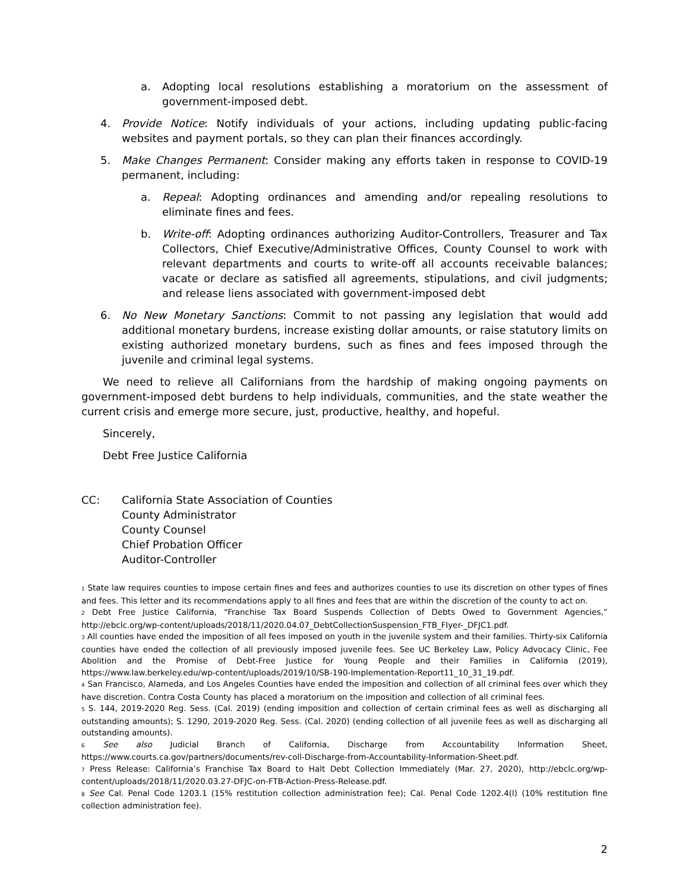a. Adopting local resolutions establishing a moratorium on the assessment of government-imposed debt.
4. Provide Notice: Notify individuals of your actions, including updating public-facing websites and payment portals, so they can plan their finances accordingly.
5. Make Changes Permanent: Consider making any efforts taken in response to COVID-19 permanent, including:
a. Repeal: Adopting ordinances and amending and/or repealing resolutions to eliminate fines and fees.
b. Write-off: Adopting ordinances authorizing Auditor-Controllers, Treasurer and Tax Collectors, Chief Executive/Administrative Offices, County Counsel to work with relevant departments and courts to write-off all accounts receivable balances; vacate or declare as satisfied all agreements, stipulations, and civil judgments; and release liens associated with government-imposed debt
6. No New Monetary Sanctions: Commit to not passing any legislation that would add additional monetary burdens, increase existing dollar amounts, or raise statutory limits on existing authorized monetary burdens, such as fines and fees imposed through the juvenile and criminal legal systems.
We need to relieve all Californians from the hardship of making ongoing payments on government-imposed debt burdens to help individuals, communities, and the state weather the current crisis and emerge more secure, just, productive, healthy, and hopeful.
Sincerely,
Debt Free Justice California
CC: California State Association of Counties
County Administrator
County Counsel
Chief Probation Officer
Auditor-Controller
<sup>1</sup> State law requires counties to impose certain fines and fees and authorizes counties to use its discretion on other types of fines and fees. This letter and its recommendations apply to all fines and fees that are within the discretion of the county to act on.
<sup>2</sup> Debt Free Justice California, “Franchise Tax Board Suspends Collection of Debts Owed to Government Agencies,” http://ebclc.org/wp-content/uploads/2018/11/2020.04.07_DebtCollectionSuspension_FTB_Flyer-_DFJC1.pdf.
<sup>3</sup> All counties have ended the imposition of all fees imposed on youth in the juvenile system and their families. Thirty-six California counties have ended the collection of all previously imposed juvenile fees. See UC Berkeley Law, Policy Advocacy Clinic, Fee Abolition and the Promise of Debt-Free Justice for Young People and their Families in California (2019), https://www.law.berkeley.edu/wp-content/uploads/2019/10/SB-190-Implementation-Report11_10_31_19.pdf.
<sup>4</sup> San Francisco, Alameda, and Los Angeles Counties have ended the imposition and collection of all criminal fees over which they have discretion. Contra Costa County has placed a moratorium on the imposition and collection of all criminal fees.
<sup>5</sup> S. 144, 2019-2020 Reg. Sess. (Cal. 2019) (ending imposition and collection of certain criminal fees as well as discharging all outstanding amounts); S. 1290, 2019-2020 Reg. Sess. (Cal. 2020) (ending collection of all juvenile fees as well as discharging all outstanding amounts).
<sup>6</sup> See also Judicial Branch of California, Discharge from Accountability Information Sheet, https://www.courts.ca.gov/partners/documents/rev-coll-Discharge-from-Accountability-Information-Sheet.pdf.
<sup>7</sup> Press Release: California’s Franchise Tax Board to Halt Debt Collection Immediately (Mar. 27, 2020), http://ebclc.org/wp-content/uploads/2018/11/2020.03.27-DFJC-on-FTB-Action-Press-Release.pdf.
<sup>8</sup> See Cal. Penal Code 1203.1 (15% restitution collection administration fee); Cal. Penal Code 1202.4(l) (10% restitution fine collection administration fee).
2